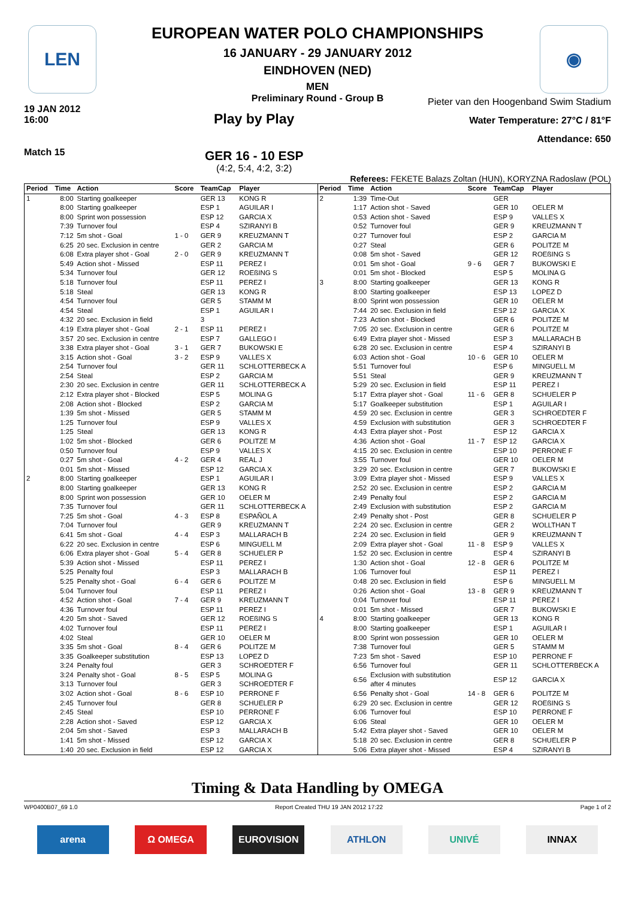LEN ◉
EUROPEAN WATER POLO CHAMPIONSHIPS
16 JANUARY - 29 JANUARY 2012
EINDHOVEN (NED)
MEN
Preliminary Round - Group B
19 JAN 2012
16:00
Match 15
Play by Play
GER 16 - 10 ESP
(4:2, 5:4, 4:2, 3:2)
Pieter van den Hoogenband Swim Stadium
Water Temperature: 27°C / 81°F
Attendance: 650
Referees: FEKETE Balazs Zoltan (HUN), KORYZNA Radoslaw (POL)
| Period | Time | Action | Score | TeamCap | Player |
| --- | --- | --- | --- | --- | --- |
| 1 | 8:00 | Starting goalkeeper | | GER 13 | KONG R |
| | 8:00 | Starting goalkeeper | | ESP 1 | AGUILAR I |
| | 8:00 | Sprint won possession | | ESP 12 | GARCIA X |
| | 7:39 | Turnover foul | | ESP 4 | SZIRANYI B |
| | 7:12 | 5m shot - Goal | 1 - 0 | GER 9 | KREUZMANN T |
| | 6:25 | 20 sec. Exclusion in centre | | GER 2 | GARCIA M |
| | 6:08 | Extra player shot - Goal | 2 - 0 | GER 9 | KREUZMANN T |
| | 5:49 | Action shot - Missed | | ESP 11 | PEREZ I |
| | 5:34 | Turnover foul | | GER 12 | ROEßING S |
| | 5:18 | Turnover foul | | ESP 11 | PEREZ I |
| | 5:18 | Steal | | GER 13 | KONG R |
| | 4:54 | Turnover foul | | GER 5 | STAMM M |
| | 4:54 | Steal | | ESP 1 | AGUILAR I |
| | 4:32 | 20 sec. Exclusion in field | | 3 | |
| | 4:19 | Extra player shot - Goal | 2 - 1 | ESP 11 | PEREZ I |
| | 3:57 | 20 sec. Exclusion in centre | | ESP 7 | GALLEGO I |
| | 3:38 | Extra player shot - Goal | 3 - 1 | GER 7 | BUKOWSKI E |
| | 3:15 | Action shot - Goal | 3 - 2 | ESP 9 | VALLES X |
| | 2:54 | Turnover foul | | GER 11 | SCHLOTTERBECK A |
| | 2:54 | Steal | | ESP 2 | GARCIA M |
| | 2:30 | 20 sec. Exclusion in centre | | GER 11 | SCHLOTTERBECK A |
| | 2:12 | Extra player shot - Blocked | | ESP 5 | MOLINA G |
| | 2:08 | Action shot - Blocked | | ESP 2 | GARCIA M |
| | 1:39 | 5m shot - Missed | | GER 5 | STAMM M |
| | 1:25 | Turnover foul | | ESP 9 | VALLES X |
| | 1:25 | Steal | | GER 13 | KONG R |
| | 1:02 | 5m shot - Blocked | | GER 6 | POLITZE M |
| | 0:50 | Turnover foul | | ESP 9 | VALLES X |
| | 0:27 | 5m shot - Goal | 4 - 2 | GER 4 | REAL J |
| | 0:01 | 5m shot - Missed | | ESP 12 | GARCIA X |
| 2 | 8:00 | Starting goalkeeper | | ESP 1 | AGUILAR I |
| | 8:00 | Starting goalkeeper | | GER 13 | KONG R |
| | 8:00 | Sprint won possession | | GER 10 | OELER M |
| | 7:35 | Turnover foul | | GER 11 | SCHLOTTERBECK A |
| | 7:25 | 5m shot - Goal | 4 - 3 | ESP 8 | ESPAÑOL A |
| | 7:04 | Turnover foul | | GER 9 | KREUZMANN T |
| | 6:41 | 5m shot - Goal | 4 - 4 | ESP 3 | MALLARACH B |
| | 6:22 | 20 sec. Exclusion in centre | | ESP 6 | MINGUELL M |
| | 6:06 | Extra player shot - Goal | 5 - 4 | GER 8 | SCHUELER P |
| | 5:39 | Action shot - Missed | | ESP 11 | PEREZ I |
| | 5:25 | Penalty foul | | ESP 3 | MALLARACH B |
| | 5:25 | Penalty shot - Goal | 6 - 4 | GER 6 | POLITZE M |
| | 5:04 | Turnover foul | | ESP 11 | PEREZ I |
| | 4:52 | Action shot - Goal | 7 - 4 | GER 9 | KREUZMANN T |
| | 4:36 | Turnover foul | | ESP 11 | PEREZ I |
| | 4:20 | 5m shot - Saved | | GER 12 | ROEßING S |
| | 4:02 | Turnover foul | | ESP 11 | PEREZ I |
| | 4:02 | Steal | | GER 10 | OELER M |
| | 3:35 | 5m shot - Goal | 8 - 4 | GER 6 | POLITZE M |
| | 3:35 | Goalkeeper substitution | | ESP 13 | LOPEZ D |
| | 3:24 | Penalty foul | | GER 3 | SCHROEDTER F |
| | 3:24 | Penalty shot - Goal | 8 - 5 | ESP 5 | MOLINA G |
| | 3:13 | Turnover foul | | GER 3 | SCHROEDTER F |
| | 3:02 | Action shot - Goal | 8 - 6 | ESP 10 | PERRONE F |
| | 2:45 | Turnover foul | | GER 8 | SCHUELER P |
| | 2:45 | Steal | | ESP 10 | PERRONE F |
| | 2:28 | Action shot - Saved | | ESP 12 | GARCIA X |
| | 2:04 | 5m shot - Saved | | ESP 3 | MALLARACH B |
| | 1:41 | 5m shot - Missed | | ESP 12 | GARCIA X |
| | 1:40 | 20 sec. Exclusion in field | | ESP 12 | GARCIA X |
| Period | Time | Action | Score | TeamCap | Player |
| --- | --- | --- | --- | --- | --- |
| 2 | 1:39 | Time-Out | | GER | |
| | 1:17 | Action shot - Saved | | GER 10 | OELER M |
| | 0:53 | Action shot - Saved | | ESP 9 | VALLES X |
| | 0:52 | Turnover foul | | GER 9 | KREUZMANN T |
| | 0:27 | Turnover foul | | ESP 2 | GARCIA M |
| | 0:27 | Steal | | GER 6 | POLITZE M |
| | 0:08 | 5m shot - Saved | | GER 12 | ROEßING S |
| | 0:01 | 5m shot - Goal | 9 - 6 | GER 7 | BUKOWSKI E |
| | 0:01 | 5m shot - Blocked | | ESP 5 | MOLINA G |
| 3 | 8:00 | Starting goalkeeper | | GER 13 | KONG R |
| | 8:00 | Starting goalkeeper | | ESP 13 | LOPEZ D |
| | 8:00 | Sprint won possession | | GER 10 | OELER M |
| | 7:44 | 20 sec. Exclusion in field | | ESP 12 | GARCIA X |
| | 7:23 | Action shot - Blocked | | GER 6 | POLITZE M |
| | 7:05 | 20 sec. Exclusion in centre | | GER 6 | POLITZE M |
| | 6:49 | Extra player shot - Missed | | ESP 3 | MALLARACH B |
| | 6:28 | 20 sec. Exclusion in centre | | ESP 4 | SZIRANYI B |
| | 6:03 | Action shot - Goal | 10 - 6 | GER 10 | OELER M |
| | 5:51 | Turnover foul | | ESP 6 | MINGUELL M |
| | 5:51 | Steal | | GER 9 | KREUZMANN T |
| | 5:29 | 20 sec. Exclusion in field | | ESP 11 | PEREZ I |
| | 5:17 | Extra player shot - Goal | 11 - 6 | GER 8 | SCHUELER P |
| | 5:17 | Goalkeeper substitution | | ESP 1 | AGUILAR I |
| | 4:59 | 20 sec. Exclusion in centre | | GER 3 | SCHROEDTER F |
| | 4:59 | Exclusion with substitution | | GER 3 | SCHROEDTER F |
| | 4:43 | Extra player shot - Post | | ESP 12 | GARCIA X |
| | 4:36 | Action shot - Goal | 11 - 7 | ESP 12 | GARCIA X |
| | 4:15 | 20 sec. Exclusion in centre | | ESP 10 | PERRONE F |
| | 3:55 | Turnover foul | | GER 10 | OELER M |
| | 3:29 | 20 sec. Exclusion in centre | | GER 7 | BUKOWSKI E |
| | 3:09 | Extra player shot - Missed | | ESP 9 | VALLES X |
| | 2:52 | 20 sec. Exclusion in centre | | ESP 2 | GARCIA M |
| | 2:49 | Penalty foul | | ESP 2 | GARCIA M |
| | 2:49 | Exclusion with substitution | | ESP 2 | GARCIA M |
| | 2:49 | Penalty shot - Post | | GER 8 | SCHUELER P |
| | 2:24 | 20 sec. Exclusion in centre | | GER 2 | WOLLTHAN T |
| | 2:24 | 20 sec. Exclusion in field | | GER 9 | KREUZMANN T |
| | 2:09 | Extra player shot - Goal | 11 - 8 | ESP 9 | VALLES X |
| | 1:52 | 20 sec. Exclusion in centre | | ESP 4 | SZIRANYI B |
| | 1:30 | Action shot - Goal | 12 - 8 | GER 6 | POLITZE M |
| | 1:06 | Turnover foul | | ESP 11 | PEREZ I |
| | 0:48 | 20 sec. Exclusion in field | | ESP 6 | MINGUELL M |
| | 0:26 | Action shot - Goal | 13 - 8 | GER 9 | KREUZMANN T |
| | 0:04 | Turnover foul | | ESP 11 | PEREZ I |
| | 0:01 | 5m shot - Missed | | GER 7 | BUKOWSKI E |
| 4 | 8:00 | Starting goalkeeper | | GER 13 | KONG R |
| | 8:00 | Starting goalkeeper | | ESP 1 | AGUILAR I |
| | 8:00 | Sprint won possession | | GER 10 | OELER M |
| | 7:38 | Turnover foul | | GER 5 | STAMM M |
| | 7:23 | 5m shot - Saved | | ESP 10 | PERRONE F |
| | 6:56 | Turnover foul | | GER 11 | SCHLOTTERBECK A |
| | 6:56 | Exclusion with substitution after 4 minutes | | ESP 12 | GARCIA X |
| | 6:56 | Penalty shot - Goal | 14 - 8 | GER 6 | POLITZE M |
| | 6:29 | 20 sec. Exclusion in centre | | GER 12 | ROEßING S |
| | 6:06 | Turnover foul | | ESP 10 | PERRONE F |
| | 6:06 | Steal | | GER 10 | OELER M |
| | 5:42 | Extra player shot - Saved | | GER 10 | OELER M |
| | 5:18 | 20 sec. Exclusion in centre | | GER 8 | SCHUELER P |
| | 5:06 | Extra player shot - Missed | | ESP 4 | SZIRANYI B |
Timing & Data Handling by OMEGA
WP0400B07_69 1.0 Report Created THU 19 JAN 2012 17:22 Page 1 of 2
arena Ω OMEGA EUROVISION ATHLON UNIVÉ INNAX